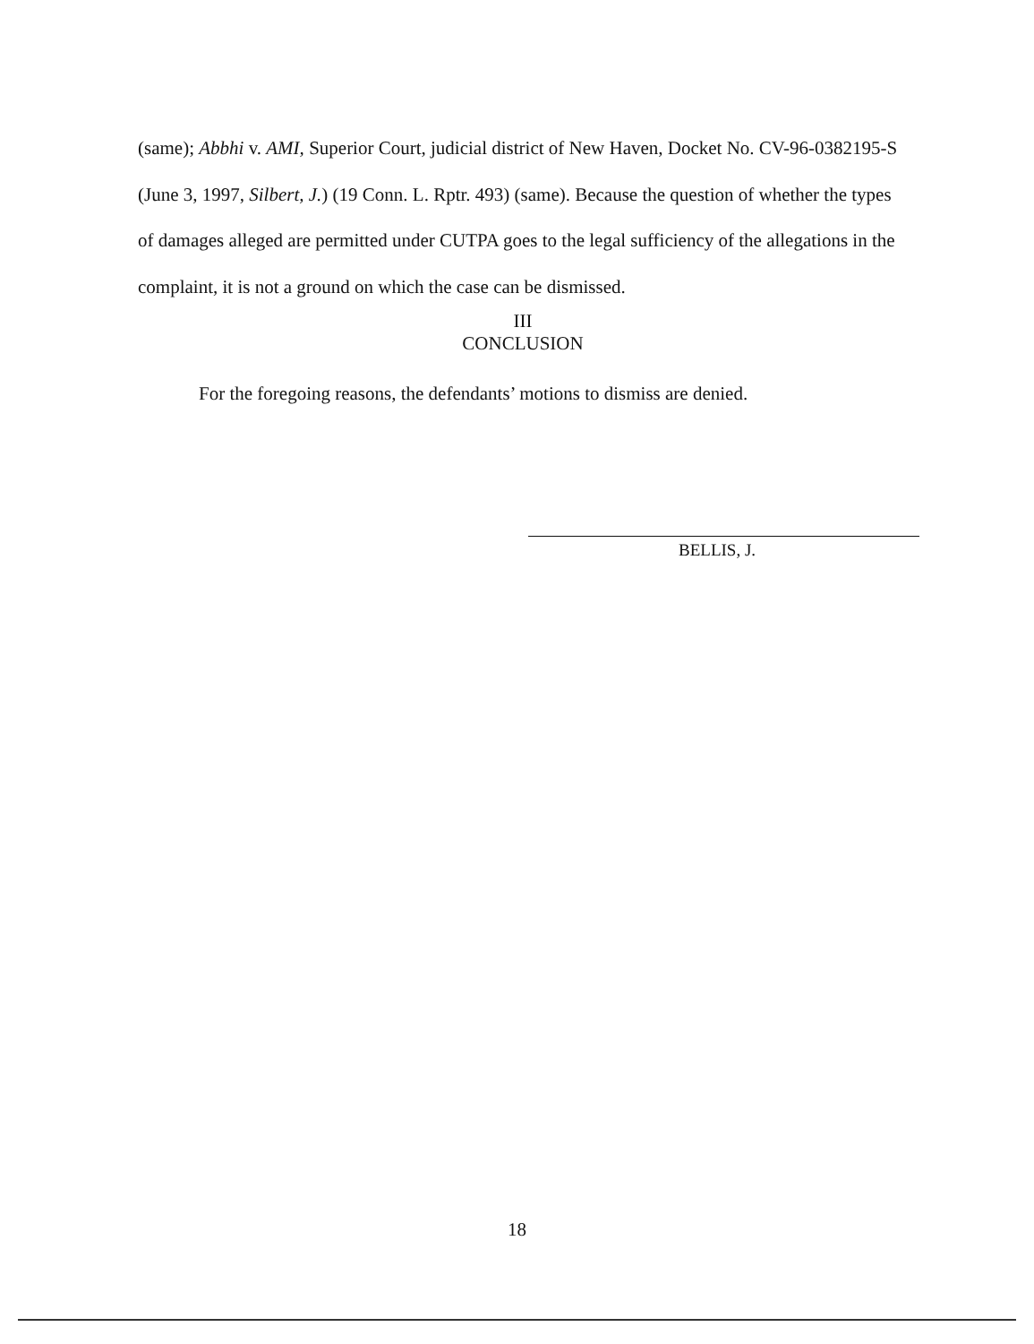(same); Abbhi v. AMI, Superior Court, judicial district of New Haven, Docket No. CV-96-0382195-S (June 3, 1997, Silbert, J.) (19 Conn. L. Rptr. 493) (same). Because the question of whether the types of damages alleged are permitted under CUTPA goes to the legal sufficiency of the allegations in the complaint, it is not a ground on which the case can be dismissed.
III
CONCLUSION
For the foregoing reasons, the defendants’ motions to dismiss are denied.
BELLIS, J.
18